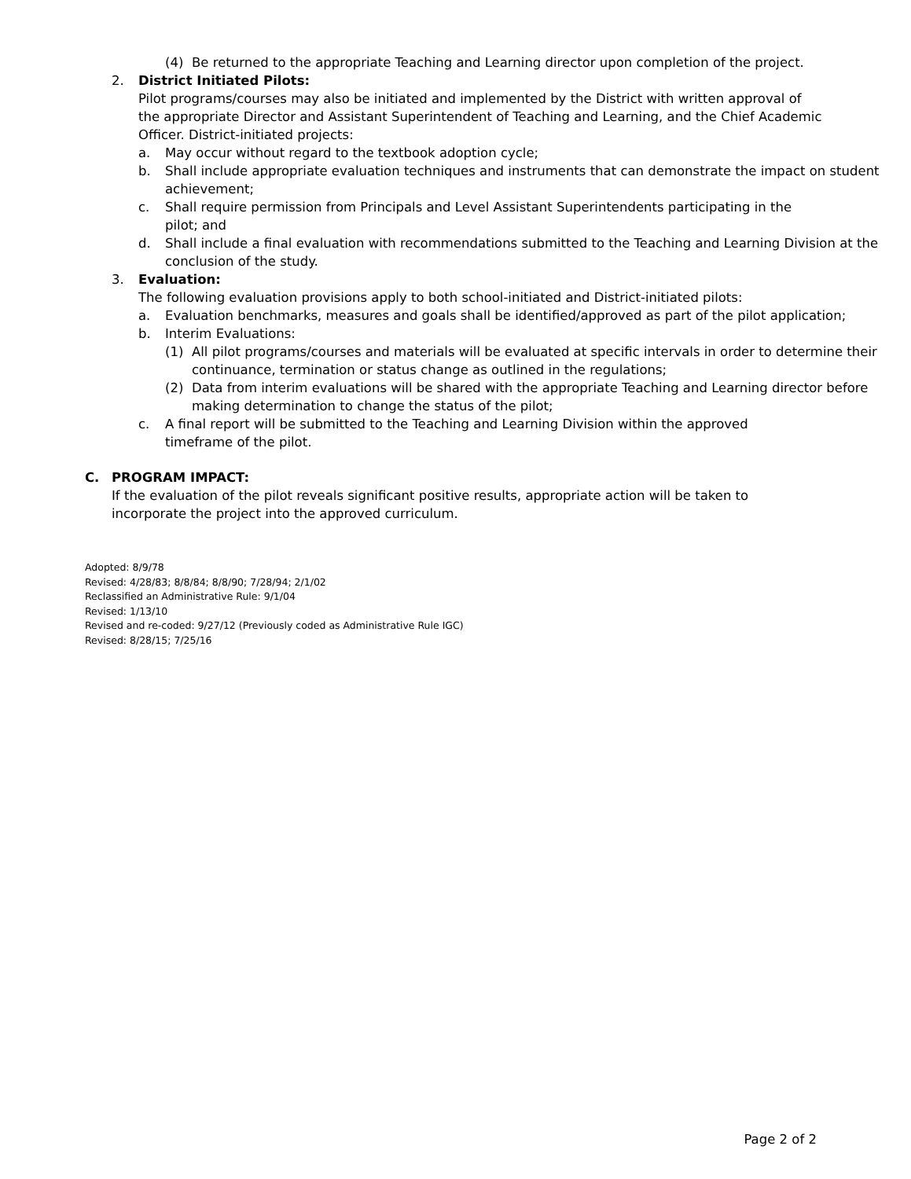(4) Be returned to the appropriate Teaching and Learning director upon completion of the project.
2. District Initiated Pilots:
Pilot programs/courses may also be initiated and implemented by the District with written approval of the appropriate Director and Assistant Superintendent of Teaching and Learning, and the Chief Academic Officer. District-initiated projects:
a. May occur without regard to the textbook adoption cycle;
b. Shall include appropriate evaluation techniques and instruments that can demonstrate the impact on student achievement;
c. Shall require permission from Principals and Level Assistant Superintendents participating in the pilot; and
d. Shall include a final evaluation with recommendations submitted to the Teaching and Learning Division at the conclusion of the study.
3. Evaluation:
The following evaluation provisions apply to both school-initiated and District-initiated pilots:
a. Evaluation benchmarks, measures and goals shall be identified/approved as part of the pilot application;
b. Interim Evaluations:
(1) All pilot programs/courses and materials will be evaluated at specific intervals in order to determine their continuance, termination or status change as outlined in the regulations;
(2) Data from interim evaluations will be shared with the appropriate Teaching and Learning director before making determination to change the status of the pilot;
c. A final report will be submitted to the Teaching and Learning Division within the approved timeframe of the pilot.
C. PROGRAM IMPACT:
If the evaluation of the pilot reveals significant positive results, appropriate action will be taken to incorporate the project into the approved curriculum.
Adopted: 8/9/78
Revised: 4/28/83; 8/8/84; 8/8/90; 7/28/94; 2/1/02
Reclassified an Administrative Rule: 9/1/04
Revised: 1/13/10
Revised and re-coded: 9/27/12 (Previously coded as Administrative Rule IGC)
Revised: 8/28/15; 7/25/16
Page 2 of 2